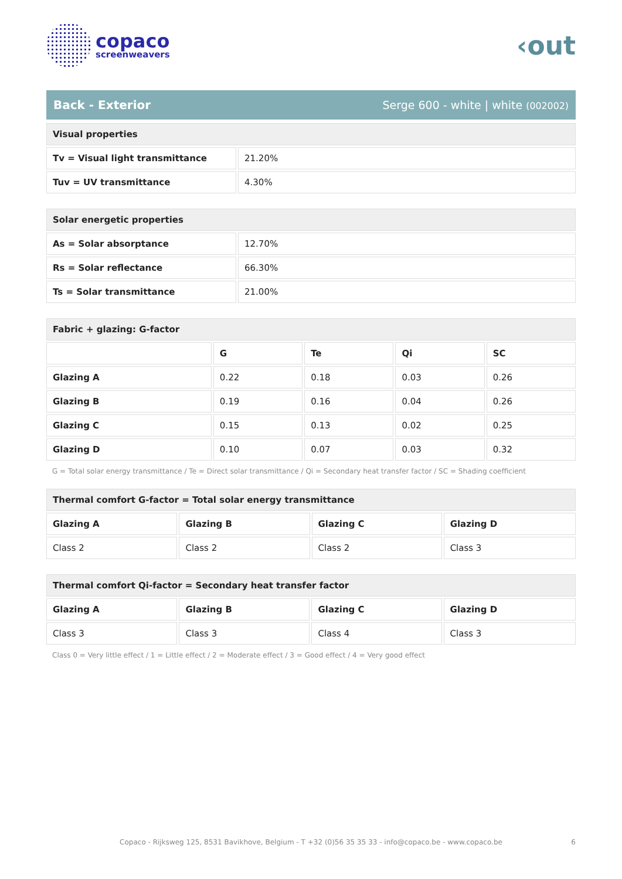copaco
screenweavers
‹out
Back - Exterior Serge 600 - white | white (002002)
| Visual properties | |
| --- | --- |
| Tv = Visual light transmittance | 21.20% |
| Tuv = UV transmittance | 4.30% |
| Solar energetic properties | |
| --- | --- |
| As = Solar absorptance | 12.70% |
| Rs = Solar reflectance | 66.30% |
| Ts = Solar transmittance | 21.00% |
| Fabric + glazing: G-factor | | | | |
| --- | --- | --- | --- | --- |
| | G | Te | Qi | SC |
| Glazing A | 0.22 | 0.18 | 0.03 | 0.26 |
| Glazing B | 0.19 | 0.16 | 0.04 | 0.26 |
| Glazing C | 0.15 | 0.13 | 0.02 | 0.25 |
| Glazing D | 0.10 | 0.07 | 0.03 | 0.32 |
G = Total solar energy transmittance / Te = Direct solar transmittance / Qi = Secondary heat transfer factor / SC = Shading coefficient
| Thermal comfort G-factor = Total solar energy transmittance | | | |
| --- | --- | --- | --- |
| Glazing A | Glazing B | Glazing C | Glazing D |
| Class 2 | Class 2 | Class 2 | Class 3 |
| Thermal comfort Qi-factor = Secondary heat transfer factor | | | |
| --- | --- | --- | --- |
| Glazing A | Glazing B | Glazing C | Glazing D |
| Class 3 | Class 3 | Class 4 | Class 3 |
Class 0 = Very little effect / 1 = Little effect / 2 = Moderate effect / 3 = Good effect / 4 = Very good effect
Copaco - Rijksweg 125, 8531 Bavikhove, Belgium - T +32 (0)56 35 35 33 - info@copaco.be - www.copaco.be 6